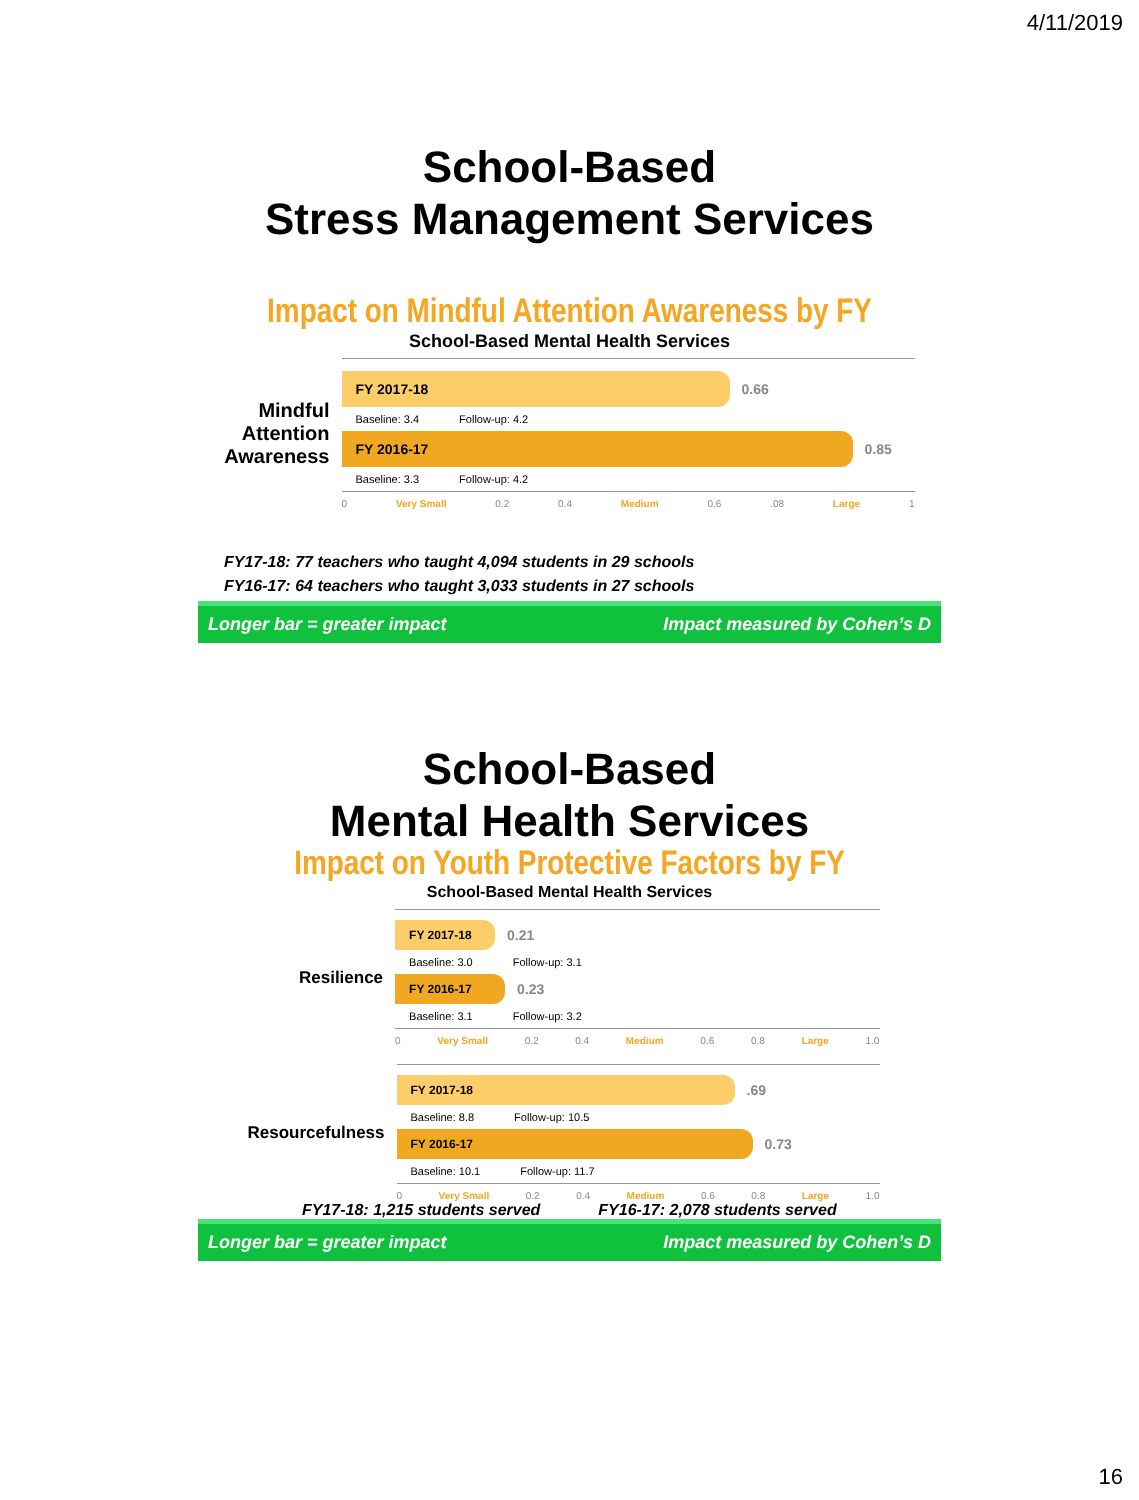4/11/2019
School-Based
Stress Management Services
Impact on Mindful Attention Awareness by FY
School-Based Mental Health Services
Mindful
Attention
Awareness
FY 2017-18
0.66
Baseline: 3.4 Follow-up: 4.2
FY 2016-17
0.85
Baseline: 3.3 Follow-up: 4.2
0 Very Small 0.2 0.4 Medium 0.6.08 Large 1
FY17-18: 77 teachers who taught 4,094 students in 29 schools
FY16-17: 64 teachers who taught 3,033 students in 27 schools
Longer bar = greater impact Impact measured by Cohen’s D
School-Based
Mental Health Services
Impact on Youth Protective Factors by FY
School-Based Mental Health Services
Resilience
FY 2017-18
0.21
Baseline: 3.0 Follow-up: 3.1
FY 2016-17
0.23
Baseline: 3.1 Follow-up: 3.2
0 Very Small 0.2 0.4 Medium 0.6 0.8 Large 1.0
Resourcefulness
FY 2017-18
.69
Baseline: 8.8 Follow-up: 10.5
FY 2016-17
0.73
Baseline: 10.1 Follow-up: 11.7
0 Very Small 0.2 0.4 Medium 0.6 0.8 Large 1.0
FY17-18: 1,215 students served FY16-17: 2,078 students served
Longer bar = greater impact Impact measured by Cohen’s D
16